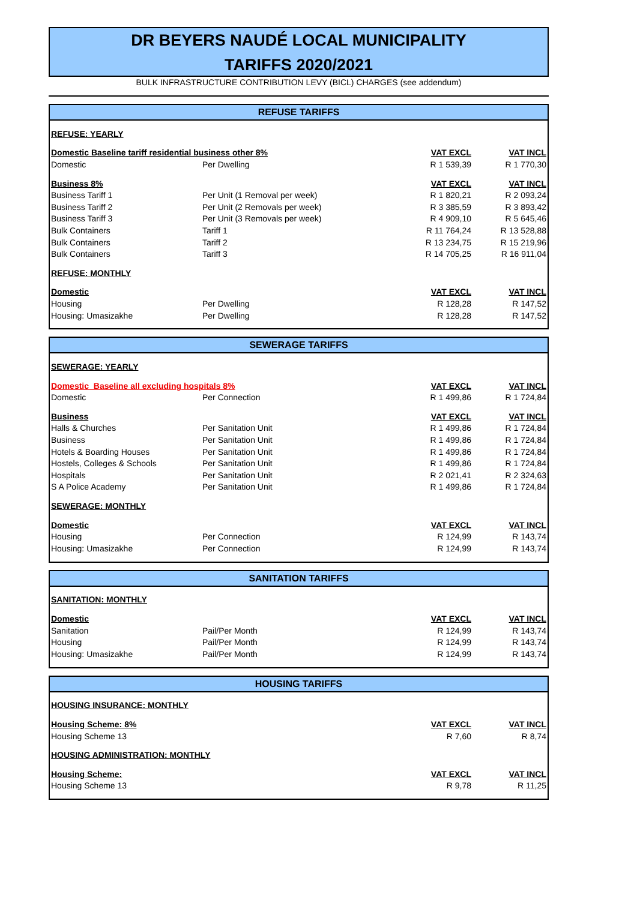DR BEYERS NAUDÉ LOCAL MUNICIPALITY
TARIFFS 2020/2021
BULK INFRASTRUCTURE CONTRIBUTION LEVY (BICL) CHARGES (see addendum)
| REFUSE TARIFFS | | | |
| --- | --- | --- | --- |
| REFUSE: YEARLY | | | |
| Domestic Baseline tariff residential business other 8% | | VAT EXCL | VAT INCL |
| Domestic | Per Dwelling | R 1 539,39 | R 1 770,30 |
| Business 8% | | VAT EXCL | VAT INCL |
| Business Tariff 1 | Per Unit (1 Removal per week) | R 1 820,21 | R 2 093,24 |
| Business Tariff 2 | Per Unit (2 Removals per week) | R 3 385,59 | R 3 893,42 |
| Business Tariff 3 | Per Unit (3 Removals per week) | R 4 909,10 | R 5 645,46 |
| Bulk Containers | Tariff 1 | R 11 764,24 | R 13 528,88 |
| Bulk Containers | Tariff 2 | R 13 234,75 | R 15 219,96 |
| Bulk Containers | Tariff 3 | R 14 705,25 | R 16 911,04 |
| REFUSE: MONTHLY | | | |
| Domestic | | VAT EXCL | VAT INCL |
| Housing | Per Dwelling | R 128,28 | R 147,52 |
| Housing: Umasizakhe | Per Dwelling | R 128,28 | R 147,52 |
| SEWERAGE TARIFFS | | | |
| --- | --- | --- | --- |
| SEWERAGE: YEARLY | | | |
| Domestic Baseline all excluding hospitals 8% | | VAT EXCL | VAT INCL |
| Domestic | Per Connection | R 1 499,86 | R 1 724,84 |
| Business | | VAT EXCL | VAT INCL |
| Halls & Churches | Per Sanitation Unit | R 1 499,86 | R 1 724,84 |
| Business | Per Sanitation Unit | R 1 499,86 | R 1 724,84 |
| Hotels & Boarding Houses | Per Sanitation Unit | R 1 499,86 | R 1 724,84 |
| Hostels, Colleges & Schools | Per Sanitation Unit | R 1 499,86 | R 1 724,84 |
| Hospitals | Per Sanitation Unit | R 2 021,41 | R 2 324,63 |
| S A Police Academy | Per Sanitation Unit | R 1 499,86 | R 1 724,84 |
| SEWERAGE: MONTHLY | | | |
| Domestic | | VAT EXCL | VAT INCL |
| Housing | Per Connection | R 124,99 | R 143,74 |
| Housing: Umasizakhe | Per Connection | R 124,99 | R 143,74 |
| SANITATION TARIFFS | | | |
| --- | --- | --- | --- |
| SANITATION: MONTHLY | | | |
| Domestic | | VAT EXCL | VAT INCL |
| Sanitation | Pail/Per Month | R 124,99 | R 143,74 |
| Housing | Pail/Per Month | R 124,99 | R 143,74 |
| Housing: Umasizakhe | Pail/Per Month | R 124,99 | R 143,74 |
| HOUSING TARIFFS | | | |
| --- | --- | --- | --- |
| HOUSING INSURANCE: MONTHLY | | | |
| Housing Scheme: 8% | | VAT EXCL | VAT INCL |
| Housing Scheme 13 | | R 7,60 | R 8,74 |
| HOUSING ADMINISTRATION: MONTHLY | | | |
| Housing Scheme: | | VAT EXCL | VAT INCL |
| Housing Scheme 13 | | R 9,78 | R 11,25 |